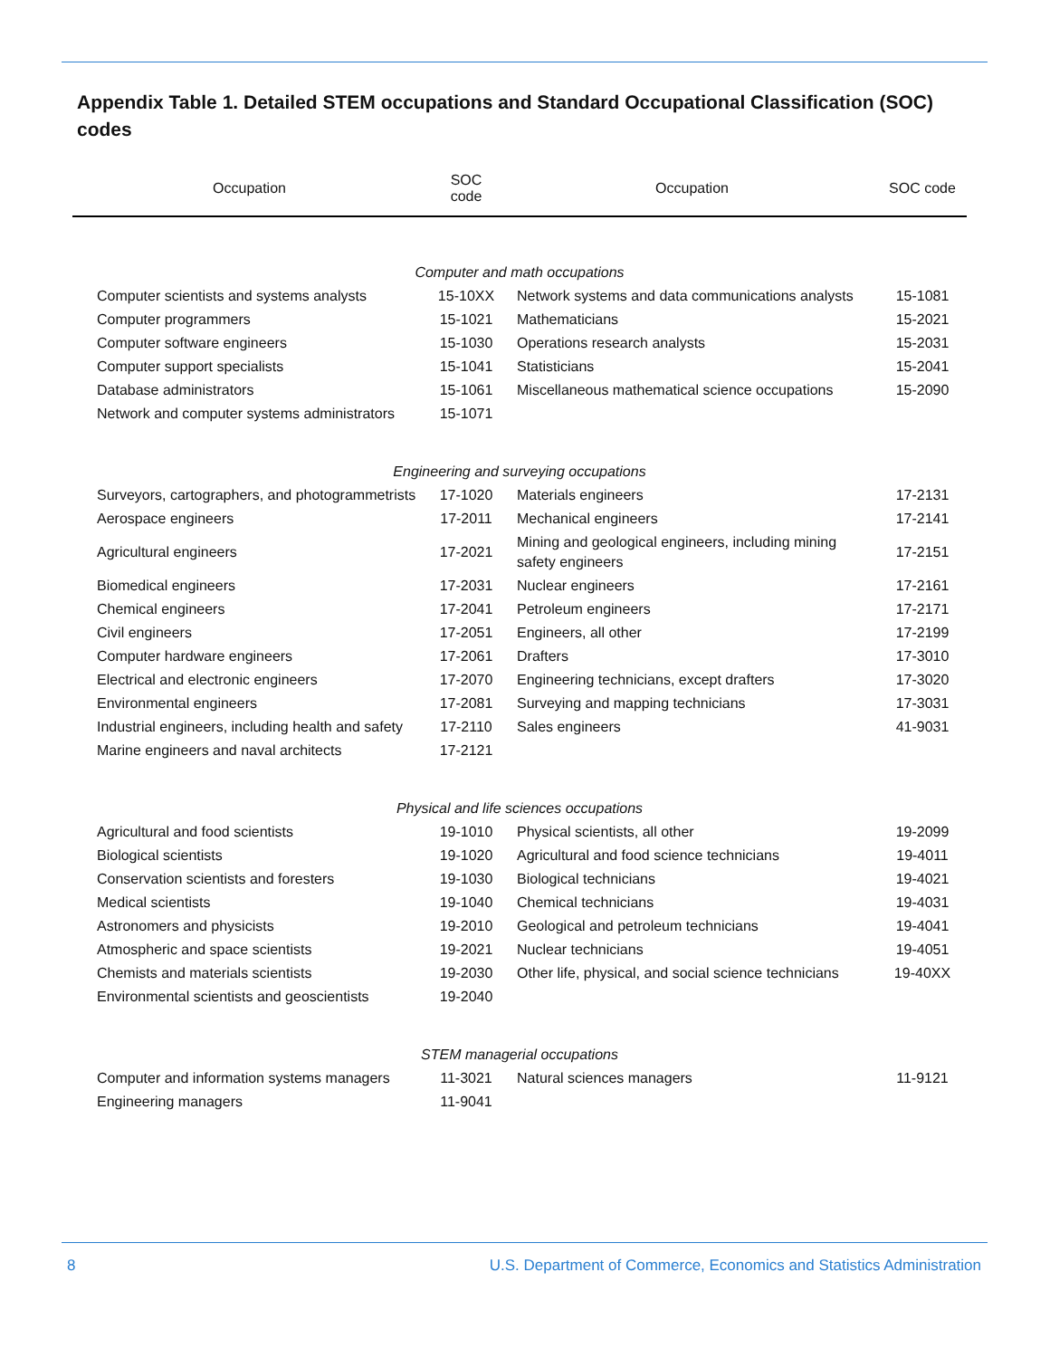Appendix Table 1. Detailed STEM occupations and Standard Occupational Classification (SOC) codes
| Occupation | SOC code | Occupation | SOC code |
| --- | --- | --- | --- |
| Computer and math occupations | | | |
| Computer scientists and systems analysts | 15-10XX | Network systems and data communications analysts | 15-1081 |
| Computer programmers | 15-1021 | Mathematicians | 15-2021 |
| Computer software engineers | 15-1030 | Operations research analysts | 15-2031 |
| Computer support specialists | 15-1041 | Statisticians | 15-2041 |
| Database administrators | 15-1061 | Miscellaneous mathematical science occupations | 15-2090 |
| Network and computer systems administrators | 15-1071 | | |
| Engineering and surveying occupations | | | |
| Surveyors, cartographers, and photogrammetrists | 17-1020 | Materials engineers | 17-2131 |
| Aerospace engineers | 17-2011 | Mechanical engineers | 17-2141 |
| Agricultural engineers | 17-2021 | Mining and geological engineers, including mining safety engineers | 17-2151 |
| Biomedical engineers | 17-2031 | Nuclear engineers | 17-2161 |
| Chemical engineers | 17-2041 | Petroleum engineers | 17-2171 |
| Civil engineers | 17-2051 | Engineers, all other | 17-2199 |
| Computer hardware engineers | 17-2061 | Drafters | 17-3010 |
| Electrical and electronic engineers | 17-2070 | Engineering technicians, except drafters | 17-3020 |
| Environmental engineers | 17-2081 | Surveying and mapping technicians | 17-3031 |
| Industrial engineers, including health and safety | 17-2110 | Sales engineers | 41-9031 |
| Marine engineers and naval architects | 17-2121 | | |
| Physical and life sciences occupations | | | |
| Agricultural and food scientists | 19-1010 | Physical scientists, all other | 19-2099 |
| Biological scientists | 19-1020 | Agricultural and food science technicians | 19-4011 |
| Conservation scientists and foresters | 19-1030 | Biological technicians | 19-4021 |
| Medical scientists | 19-1040 | Chemical technicians | 19-4031 |
| Astronomers and physicists | 19-2010 | Geological and petroleum technicians | 19-4041 |
| Atmospheric and space scientists | 19-2021 | Nuclear technicians | 19-4051 |
| Chemists and materials scientists | 19-2030 | Other life, physical, and social science technicians | 19-40XX |
| Environmental scientists and geoscientists | 19-2040 | | |
| STEM managerial occupations | | | |
| Computer and information systems managers | 11-3021 | Natural sciences managers | 11-9121 |
| Engineering managers | 11-9041 | | |
8 U.S. Department of Commerce, Economics and Statistics Administration